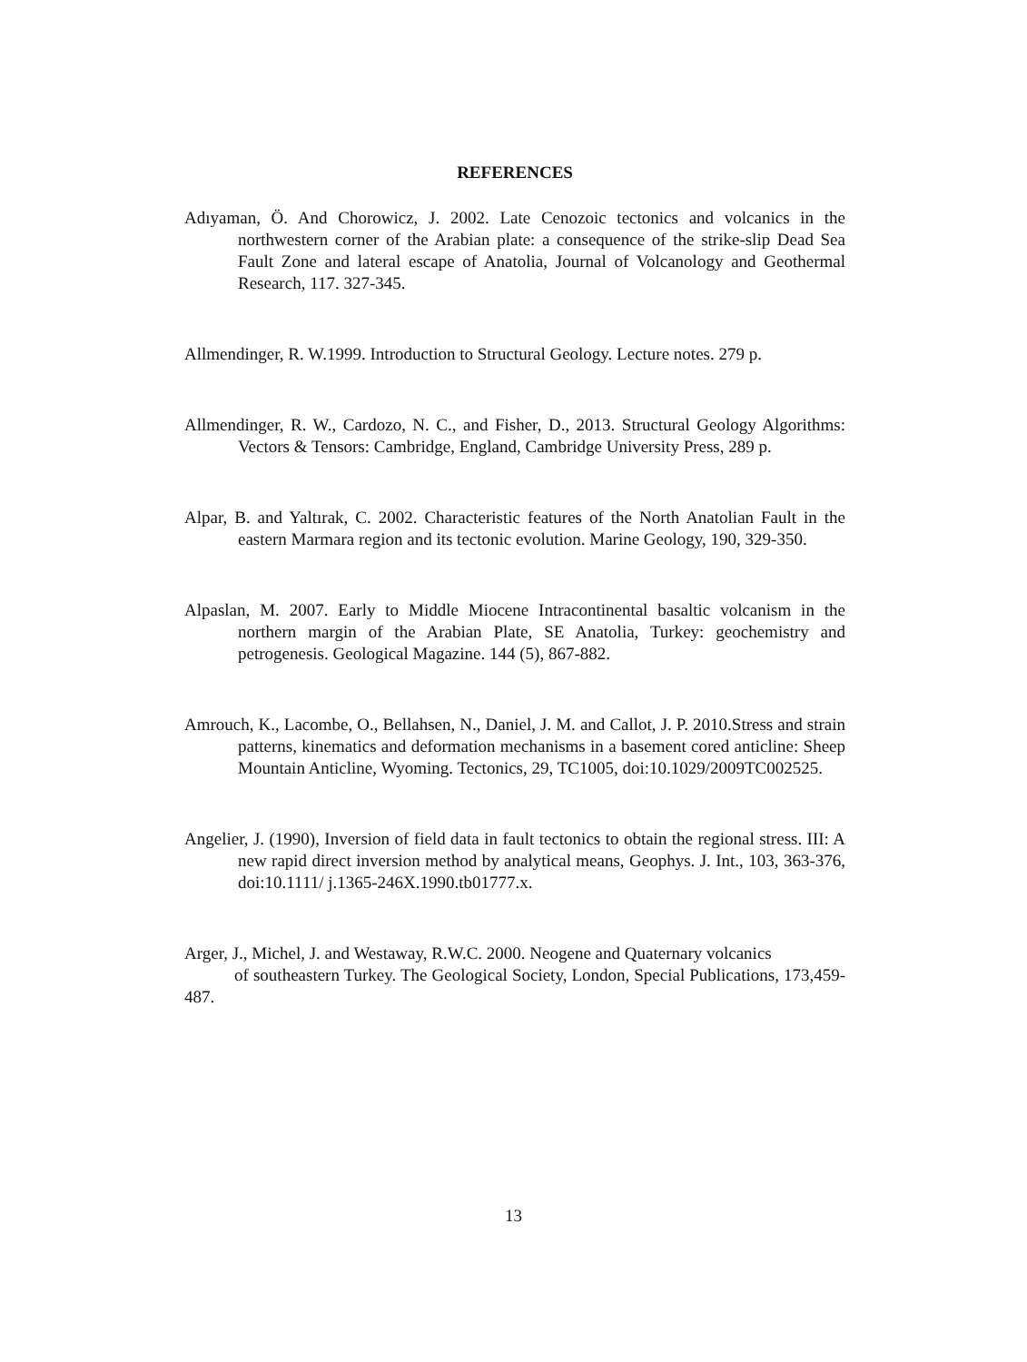REFERENCES
Adıyaman, Ö. And Chorowicz, J. 2002. Late Cenozoic tectonics and volcanics in the northwestern corner of the Arabian plate: a consequence of the strike-slip Dead Sea Fault Zone and lateral escape of Anatolia, Journal of Volcanology and Geothermal Research, 117. 327-345.
Allmendinger, R. W.1999. Introduction to Structural Geology. Lecture notes. 279 p.
Allmendinger, R. W., Cardozo, N. C., and Fisher, D., 2013. Structural Geology Algorithms: Vectors & Tensors: Cambridge, England, Cambridge University Press, 289 p.
Alpar, B. and Yaltırak, C. 2002. Characteristic features of the North Anatolian Fault in the eastern Marmara region and its tectonic evolution. Marine Geology, 190, 329-350.
Alpaslan, M. 2007. Early to Middle Miocene Intracontinental basaltic volcanism in the northern margin of the Arabian Plate, SE Anatolia, Turkey: geochemistry and petrogenesis. Geological Magazine. 144 (5), 867-882.
Amrouch, K., Lacombe, O., Bellahsen, N., Daniel, J. M. and Callot, J. P. 2010.Stress and strain patterns, kinematics and deformation mechanisms in a basement cored anticline: Sheep Mountain Anticline, Wyoming. Tectonics, 29, TC1005, doi:10.1029/2009TC002525.
Angelier, J. (1990), Inversion of field data in fault tectonics to obtain the regional stress. III: A new rapid direct inversion method by analytical means, Geophys. J. Int., 103, 363-376, doi:10.1111/ j.1365-246X.1990.tb01777.x.
Arger, J., Michel, J. and Westaway, R.W.C. 2000. Neogene and Quaternary volcanics
of southeastern Turkey. The Geological Society, London, Special Publications, 173,459-487.
13